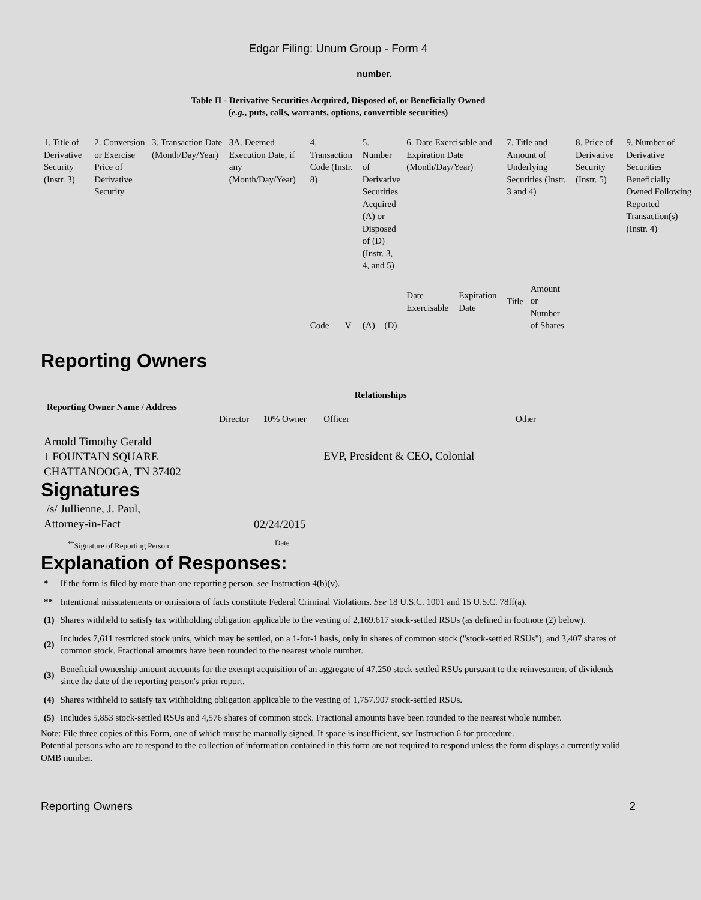Edgar Filing: Unum Group - Form 4
number.
Table II - Derivative Securities Acquired, Disposed of, or Beneficially Owned
(e.g., puts, calls, warrants, options, convertible securities)
| 1. Title of Derivative Security (Instr. 3) | 2. Conversion or Exercise Price of Derivative Security | 3. Transaction Date (Month/Day/Year) | 3A. Deemed Execution Date, if any (Month/Day/Year) | 4. Transaction Code (Instr. 8) | | 5. Number of Derivative Securities Acquired (A) or Disposed of (D) (Instr. 3, 4, and 5) | | 6. Date Exercisable and Expiration Date (Month/Day/Year) | | 7. Title and Amount of Underlying Securities (Instr. 3 and 4) | | 8. Price of Derivative Security (Instr. 5) | 9. Number of Derivative Securities Beneficially Owned Following Reported Transaction(s) (Instr. 4) |
| --- | --- | --- | --- | --- | --- | --- | --- | --- | --- | --- | --- | --- | --- |
| | | | | Code | V | (A) | (D) | Date Exercisable | Expiration Date | Title | Amount or Number of Shares | | |
Reporting Owners
| Reporting Owner Name / Address | Relationships | | | |
| --- | --- | --- | --- | --- |
| | Director | 10% Owner | Officer | Other |
| Arnold Timothy Gerald 1 FOUNTAIN SQUARE CHATTANOOGA, TN 37402 | | | EVP, President & CEO, Colonial | |
Signatures
| /s/ Jullienne, J. Paul, Attorney-in-Fact | 02/24/2015 |
| <sup>**</sup> Signature of Reporting Person | Date |
Explanation of Responses:
| * | If the form is filed by more than one reporting person, see Instruction 4(b)(v). |
| ** | Intentional misstatements or omissions of facts constitute Federal Criminal Violations. See 18 U.S.C. 1001 and 15 U.S.C. 78ff(a). |
| (1) | Shares withheld to satisfy tax withholding obligation applicable to the vesting of 2,169.617 stock-settled RSUs (as defined in footnote (2) below). |
| (2) | Includes 7,611 restricted stock units, which may be settled, on a 1-for-1 basis, only in shares of common stock ("stock-settled RSUs"), and 3,407 shares of common stock. Fractional amounts have been rounded to the nearest whole number. |
| (3) | Beneficial ownership amount accounts for the exempt acquisition of an aggregate of 47.250 stock-settled RSUs pursuant to the reinvestment of dividends since the date of the reporting person's prior report. |
| (4) | Shares withheld to satisfy tax withholding obligation applicable to the vesting of 1,757.907 stock-settled RSUs. |
| (5) | Includes 5,853 stock-settled RSUs and 4,576 shares of common stock. Fractional amounts have been rounded to the nearest whole number. |
Note: File three copies of this Form, one of which must be manually signed. If space is insufficient, see Instruction 6 for procedure.
Potential persons who are to respond to the collection of information contained in this form are not required to respond unless the form displays a currently valid OMB number.
Reporting Owners 2